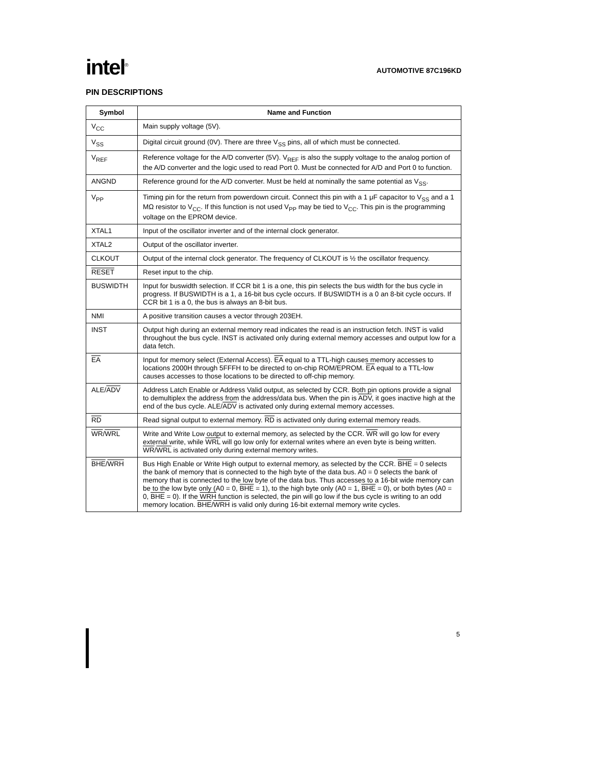intel<sup>®</sup>
AUTOMOTIVE 87C196KD
PIN DESCRIPTIONS
| Symbol | Name and Function |
| --- | --- |
| V<sub>CC</sub> | Main supply voltage (5V). |
| V<sub>SS</sub> | Digital circuit ground (0V). There are three V<sub>SS</sub> pins, all of which must be connected. |
| V<sub>REF</sub> | Reference voltage for the A/D converter (5V). V<sub>REF</sub> is also the supply voltage to the analog portion of the A/D converter and the logic used to read Port 0. Must be connected for A/D and Port 0 to function. |
| ANGND | Reference ground for the A/D converter. Must be held at nominally the same potential as V<sub>SS</sub>. |
| V<sub>PP</sub> | Timing pin for the return from powerdown circuit. Connect this pin with a 1 μF capacitor to V<sub>SS</sub> and a 1 MΩ resistor to V<sub>CC</sub>. If this function is not used V<sub>PP</sub> may be tied to V<sub>CC</sub>. This pin is the programming voltage on the EPROM device. |
| XTAL1 | Input of the oscillator inverter and of the internal clock generator. |
| XTAL2 | Output of the oscillator inverter. |
| CLKOUT | Output of the internal clock generator. The frequency of CLKOUT is ½ the oscillator frequency. |
| RESET | Reset input to the chip. |
| BUSWIDTH | Input for buswidth selection. If CCR bit 1 is a one, this pin selects the bus width for the bus cycle in progress. If BUSWIDTH is a 1, a 16-bit bus cycle occurs. If BUSWIDTH is a 0 an 8-bit cycle occurs. If CCR bit 1 is a 0, the bus is always an 8-bit bus. |
| NMI | A positive transition causes a vector through 203EH. |
| INST | Output high during an external memory read indicates the read is an instruction fetch. INST is valid throughout the bus cycle. INST is activated only during external memory accesses and output low for a data fetch. |
| EA | Input for memory select (External Access). EA equal to a TTL-high causes memory accesses to locations 2000H through 5FFFH to be directed to on-chip ROM/EPROM. EA equal to a TTL-low causes accesses to those locations to be directed to off-chip memory. |
| ALE/ ADV | Address Latch Enable or Address Valid output, as selected by CCR. Both pin options provide a signal to demultiplex the address from the address/data bus. When the pin is ADV , it goes inactive high at the end of the bus cycle. ALE/ ADV is activated only during external memory accesses. |
| RD | Read signal output to external memory. RD is activated only during external memory reads. |
| WR / WRL | Write and Write Low output to external memory, as selected by the CCR. WR will go low for every external write, while WRL will go low only for external writes where an even byte is being written. WR / WRL is activated only during external memory writes. |
| BHE / WRH | Bus High Enable or Write High output to external memory, as selected by the CCR. BHE = 0 selects the bank of memory that is connected to the high byte of the data bus. A0 = 0 selects the bank of memory that is connected to the low byte of the data bus. Thus accesses to a 16-bit wide memory can be to the low byte only (A0 = 0, BHE = 1), to the high byte only (A0 = 1, BHE = 0), or both bytes (A0 = 0, BHE = 0). If the WRH function is selected, the pin will go low if the bus cycle is writing to an odd memory location. BHE / WRH is valid only during 16-bit external memory write cycles. |
5